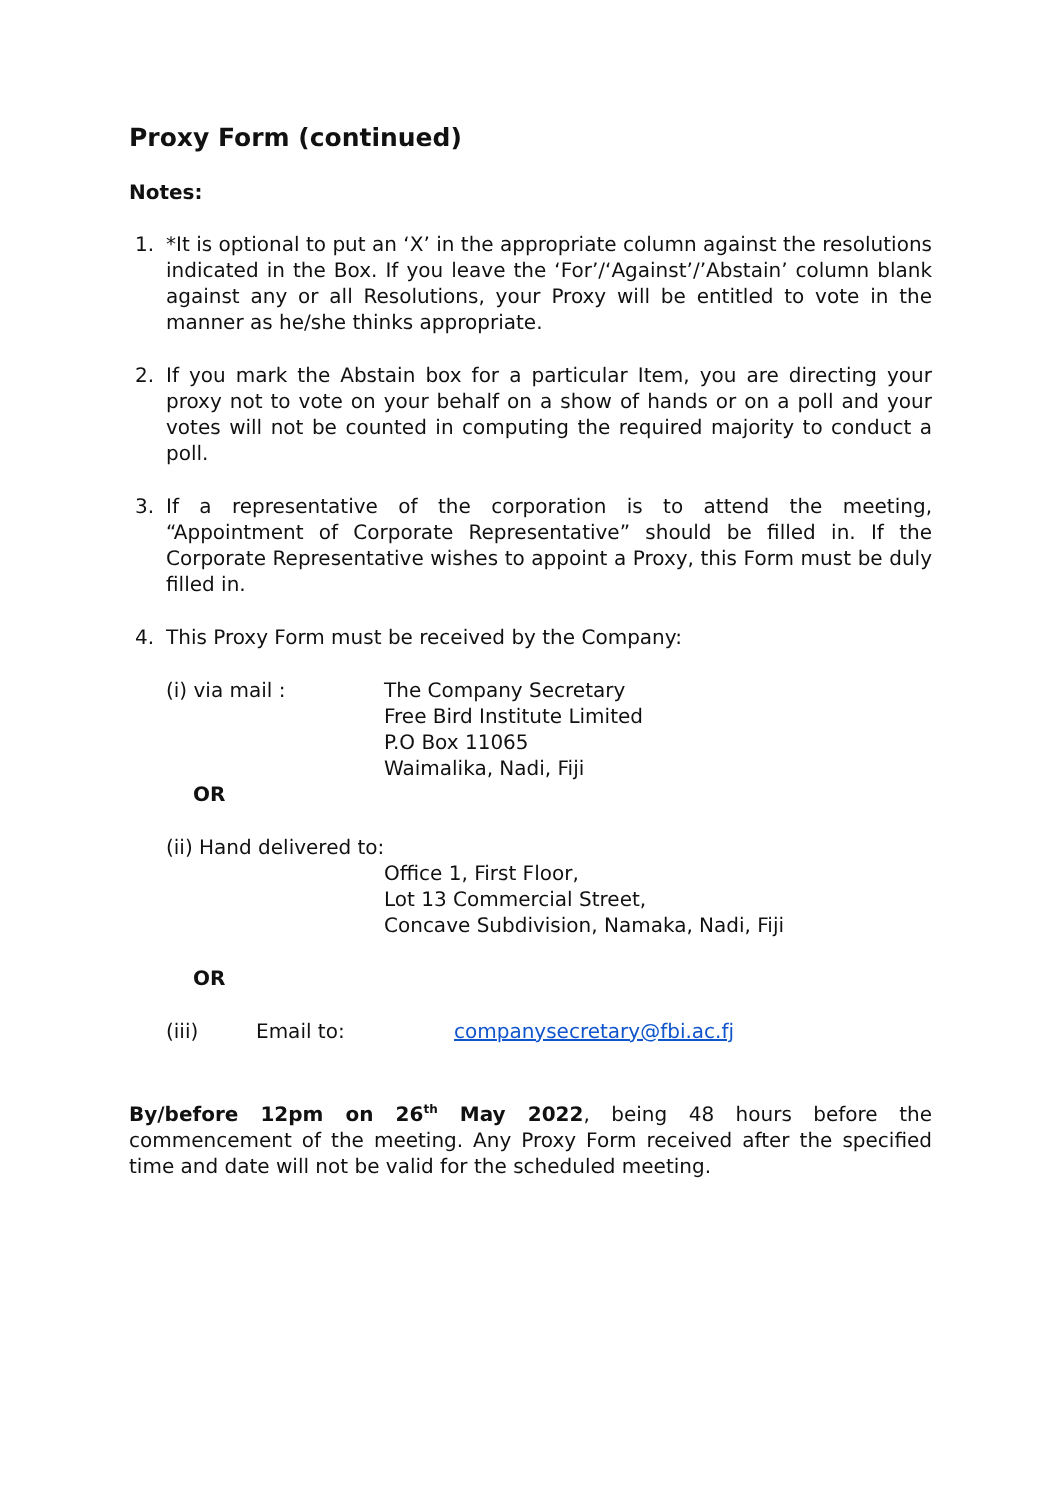Proxy Form (continued)
Notes:
1. *It is optional to put an ‘X’ in the appropriate column against the resolutions indicated in the Box. If you leave the ‘For’/‘Against’/’Abstain’ column blank against any or all Resolutions, your Proxy will be entitled to vote in the manner as he/she thinks appropriate.
2. If you mark the Abstain box for a particular Item, you are directing your proxy not to vote on your behalf on a show of hands or on a poll and your votes will not be counted in computing the required majority to conduct a poll.
3. If a representative of the corporation is to attend the meeting, “Appointment of Corporate Representative” should be filled in. If the Corporate Representative wishes to appoint a Proxy, this Form must be duly filled in.
4. This Proxy Form must be received by the Company:
(i) via mail : The Company Secretary
Free Bird Institute Limited
P.O Box 11065
Waimalika, Nadi, Fiji
OR
(ii) Hand delivered to:
Office 1, First Floor,
Lot 13 Commercial Street,
Concave Subdivision, Namaka, Nadi, Fiji
OR
(iii) Email to: companysecretary@fbi.ac.fj
By/before 12pm on 26<sup>th</sup> May 2022, being 48 hours before the commencement of the meeting. Any Proxy Form received after the specified time and date will not be valid for the scheduled meeting.